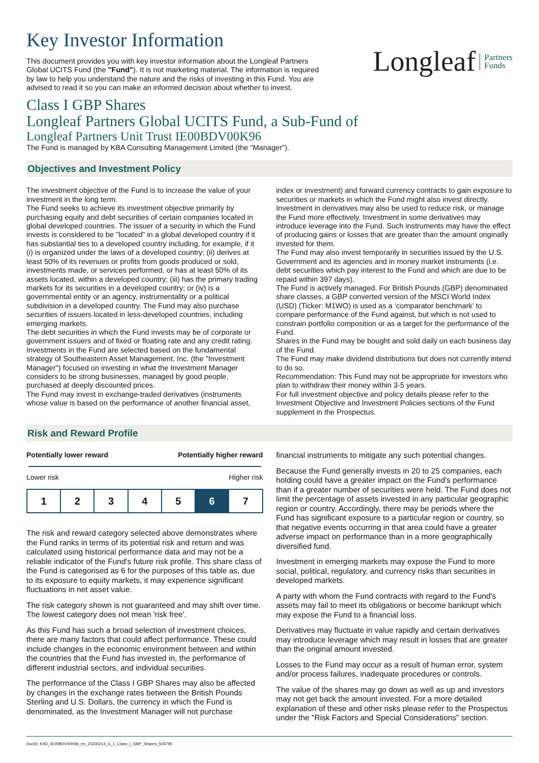Key Investor Information
This document provides you with key investor information about the Longleaf Partners Global UCITS Fund (the "Fund"). It is not marketing material. The information is required by law to help you understand the nature and the risks of investing in this Fund. You are advised to read it so you can make an informed decision about whether to invest.
Longleaf Partners
Funds
Class I GBP Shares
Longleaf Partners Global UCITS Fund, a Sub-Fund of
Longleaf Partners Unit Trust IE00BDV00K96
The Fund is managed by KBA Consulting Management Limited (the "Manager").
Objectives and Investment Policy
The investment objective of the Fund is to increase the value of your investment in the long term.
The Fund seeks to achieve its investment objective primarily by purchasing equity and debt securities of certain companies located in global developed countries. The issuer of a security in which the Fund invests is considered to be "located" in a global developed country if it has substantial ties to a developed country including, for example, if it (i) is organized under the laws of a developed country; (ii) derives at least 50% of its revenues or profits from goods produced or sold, investments made, or services performed, or has at least 50% of its assets located, within a developed country; (iii) has the primary trading markets for its securities in a developed country; or (iv) is a governmental entity or an agency, instrumentality or a political subdivision in a developed country. The Fund may also purchase securities of issuers located in less-developed countries, including emerging markets.
The debt securities in which the Fund invests may be of corporate or government issuers and of fixed or floating rate and any credit rating.
Investments in the Fund are selected based on the fundamental strategy of Southeastern Asset Management, Inc. (the "Investment Manager") focused on investing in what the Investment Manager considers to be strong businesses, managed by good people, purchased at deeply discounted prices.
The Fund may invest in exchange-traded derivatives (instruments whose value is based on the performance of another financial asset,
index or investment) and forward currency contracts to gain exposure to securities or markets in which the Fund might also invest directly. Investment in derivatives may also be used to reduce risk, or manage the Fund more effectively. Investment in some derivatives may introduce leverage into the Fund. Such instruments may have the effect of producing gains or losses that are greater than the amount originally invested for them.
The Fund may also invest temporarily in securities issued by the U.S. Government and its agencies and in money market instruments (i.e. debt securities which pay interest to the Fund and which are due to be repaid within 397 days).
The Fund is actively managed. For British Pounds (GBP) denominated share classes, a GBP converted version of the MSCI World Index (USD) (Ticker: M1WO) is used as a ‘comparator benchmark’ to compare performance of the Fund against, but which is not used to constrain portfolio composition or as a target for the performance of the Fund.
Shares in the Fund may be bought and sold daily on each business day of the Fund.
The Fund may make dividend distributions but does not currently intend to do so.
Recommendation: This Fund may not be appropriate for investors who plan to withdraw their money within 3-5 years.
For full investment objective and policy details please refer to the Investment Objective and Investment Policies sections of the Fund supplement in the Prospectus.
Risk and Reward Profile
Potentially lower reward Potentially higher reward
Lower risk Higher risk
| 1 | 2 | 3 | 4 | 5 | 6 | 7 |
The risk and reward category selected above demonstrates where the Fund ranks in terms of its potential risk and return and was calculated using historical performance data and may not be a reliable indicator of the Fund's future risk profile. This share class of the Fund is categorised as 6 for the purposes of this table as, due to its exposure to equity markets, it may experience significant fluctuations in net asset value.
The risk category shown is not guaranteed and may shift over time. The lowest category does not mean 'risk free'.
As this Fund has such a broad selection of investment choices, there are many factors that could affect performance. These could include changes in the economic environment between and within the countries that the Fund has invested in, the performance of different industrial sectors, and individual securities.
The performance of the Class I GBP Shares may also be affected by changes in the exchange rates between the British Pounds Sterling and U.S. Dollars, the currency in which the Fund is denominated, as the Investment Manager will not purchase
financial instruments to mitigate any such potential changes.
Because the Fund generally invests in 20 to 25 companies, each holding could have a greater impact on the Fund's performance than if a greater number of securities were held. The Fund does not limit the percentage of assets invested in any particular geographic region or country. Accordingly, there may be periods where the Fund has significant exposure to a particular region or country, so that negative events occurring in that area could have a greater adverse impact on performance than in a more geographically diversified fund.
Investment in emerging markets may expose the Fund to more social, political, regulatory, and currency risks than securities in developed markets.
A party with whom the Fund contracts with regard to the Fund's assets may fail to meet its obligations or become bankrupt which may expose the Fund to a financial loss.
Derivatives may fluctuate in value rapidly and certain derivatives may introduce leverage which may result in losses that are greater than the original amount invested.
Losses to the Fund may occur as a result of human error, system and/or process failures, inadequate procedures or controls.
The value of the shares may go down as well as up and investors may not get back the amount invested. For a more detailed explanation of these and other risks please refer to the Prospectus under the "Risk Factors and Special Considerations" section.
DocID: KIID_IE00BDV00K96_en_20230214_6_1_Class_I_GBP_Shares_504795